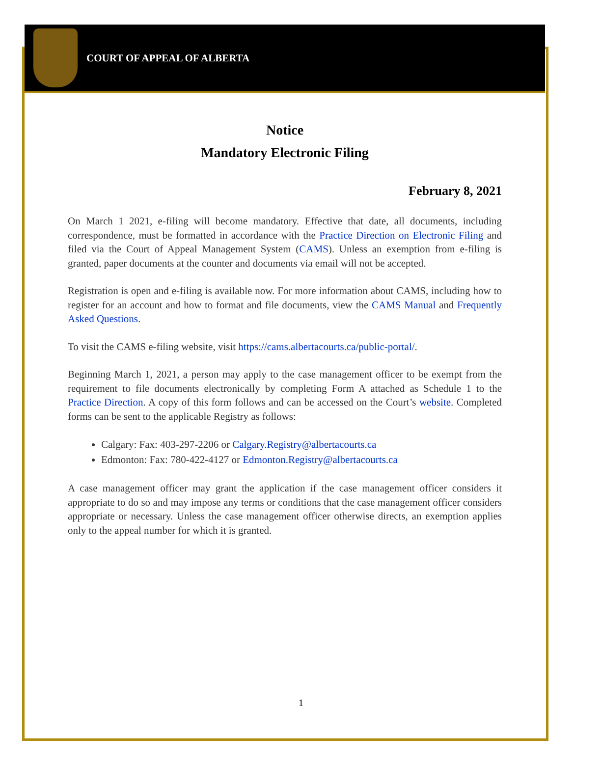COURT OF APPEAL OF ALBERTA
Notice
Mandatory Electronic Filing
February 8, 2021
On March 1 2021, e-filing will become mandatory. Effective that date, all documents, including correspondence, must be formatted in accordance with the Practice Direction on Electronic Filing and filed via the Court of Appeal Management System (CAMS). Unless an exemption from e-filing is granted, paper documents at the counter and documents via email will not be accepted.
Registration is open and e-filing is available now. For more information about CAMS, including how to register for an account and how to format and file documents, view the CAMS Manual and Frequently Asked Questions.
To visit the CAMS e-filing website, visit https://cams.albertacourts.ca/public-portal/.
Beginning March 1, 2021, a person may apply to the case management officer to be exempt from the requirement to file documents electronically by completing Form A attached as Schedule 1 to the Practice Direction. A copy of this form follows and can be accessed on the Court’s website. Completed forms can be sent to the applicable Registry as follows:
Calgary: Fax: 403-297-2206 or Calgary.Registry@albertacourts.ca
Edmonton: Fax: 780-422-4127 or Edmonton.Registry@albertacourts.ca
A case management officer may grant the application if the case management officer considers it appropriate to do so and may impose any terms or conditions that the case management officer considers appropriate or necessary. Unless the case management officer otherwise directs, an exemption applies only to the appeal number for which it is granted.
1